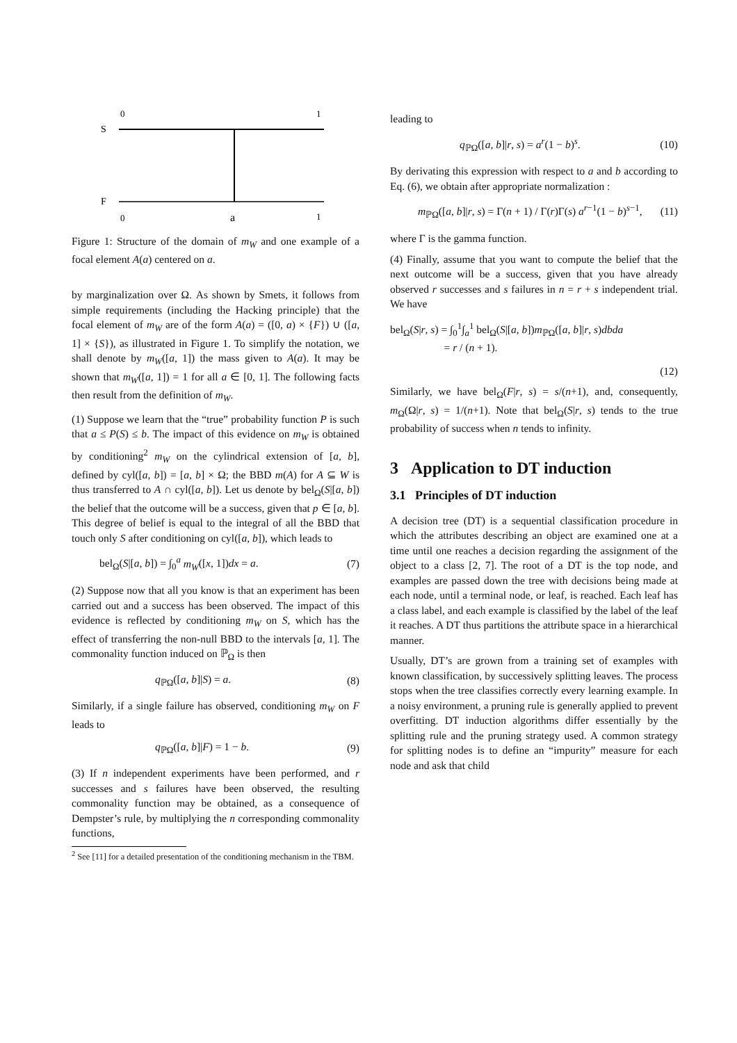0
1
S
F
0
a
1
Figure 1: Structure of the domain of m<sub>W</sub> and one example of a focal element A(a) centered on a.
by marginalization over Ω. As shown by Smets, it follows from simple requirements (including the Hacking principle) that the focal element of m<sub>W</sub> are of the form A(a) = ([0, a) × {F}) ∪ ([a, 1] × {S}), as illustrated in Figure 1. To simplify the notation, we shall denote by m<sub>W</sub>([a, 1]) the mass given to A(a). It may be shown that m<sub>W</sub>([a, 1]) = 1 for all a ∈ [0, 1]. The following facts then result from the definition of m<sub>W</sub>.
(1) Suppose we learn that the “true” probability function P is such that a ≤ P(S) ≤ b. The impact of this evidence on m<sub>W</sub> is obtained by conditioning<sup>2</sup> m<sub>W</sub> on the cylindrical extension of [a, b], defined by cyl([a, b]) = [a, b] × Ω; the BBD m(A) for A ⊆ W is thus transferred to A ∩ cyl([a, b]). Let us denote by bel<sub>Ω</sub>(S|[a, b]) the belief that the outcome will be a success, given that p ∈ [a, b]. This degree of belief is equal to the integral of all the BBD that touch only S after conditioning on cyl([a, b]), which leads to
bel<sub>Ω</sub>(S|[a, b]) = ∫<sub>0</sub><sup>a</sup> m<sub>W</sub>([x, 1])dx = a. (7)
(2) Suppose now that all you know is that an experiment has been carried out and a success has been observed. The impact of this evidence is reflected by conditioning m<sub>W</sub> on S, which has the effect of transferring the non-null BBD to the intervals [a, 1]. The commonality function induced on ℙ<sub>Ω</sub> is then
q<sub>ℙΩ</sub>([a, b]|S) = a. (8)
Similarly, if a single failure has observed, conditioning m<sub>W</sub> on F leads to
q<sub>ℙΩ</sub>([a, b]|F) = 1 − b. (9)
(3) If n independent experiments have been performed, and r successes and s failures have been observed, the resulting commonality function may be obtained, as a consequence of Dempster’s rule, by multiplying the n corresponding commonality functions,
<sup>2</sup> See [11] for a detailed presentation of the conditioning mechanism in the TBM.
leading to
q<sub>ℙΩ</sub>([a, b]|r, s) = a<sup>r</sup>(1 − b)<sup>s</sup>. (10)
By derivating this expression with respect to a and b according to Eq. (6), we obtain after appropriate normalization :
m<sub>ℙΩ</sub>([a, b]|r, s) = Γ(n + 1) / Γ(r)Γ(s) a<sup>r−1</sup>(1 − b)<sup>s−1</sup>, (11)
where Γ is the gamma function.
(4) Finally, assume that you want to compute the belief that the next outcome will be a success, given that you have already observed r successes and s failures in n = r + s independent trial. We have
bel<sub>Ω</sub>(S|r, s) = ∫<sub>0</sub><sup>1</sup>∫<sub>a</sub><sup>1</sup> bel<sub>Ω</sub>(S|[a, b])m<sub>ℙΩ</sub>([a, b]|r, s)dbda
= r / (n + 1).
(12)
Similarly, we have bel<sub>Ω</sub>(F|r, s) = s/(n+1), and, consequently, m<sub>Ω</sub>(Ω|r, s) = 1/(n+1). Note that bel<sub>Ω</sub>(S|r, s) tends to the true probability of success when n tends to infinity.
3 Application to DT induction
3.1 Principles of DT induction
A decision tree (DT) is a sequential classification procedure in which the attributes describing an object are examined one at a time until one reaches a decision regarding the assignment of the object to a class [2, 7]. The root of a DT is the top node, and examples are passed down the tree with decisions being made at each node, until a terminal node, or leaf, is reached. Each leaf has a class label, and each example is classified by the label of the leaf it reaches. A DT thus partitions the attribute space in a hierarchical manner.
Usually, DT’s are grown from a training set of examples with known classification, by successively splitting leaves. The process stops when the tree classifies correctly every learning example. In a noisy environment, a pruning rule is generally applied to prevent overfitting. DT induction algorithms differ essentially by the splitting rule and the pruning strategy used. A common strategy for splitting nodes is to define an “impurity” measure for each node and ask that child